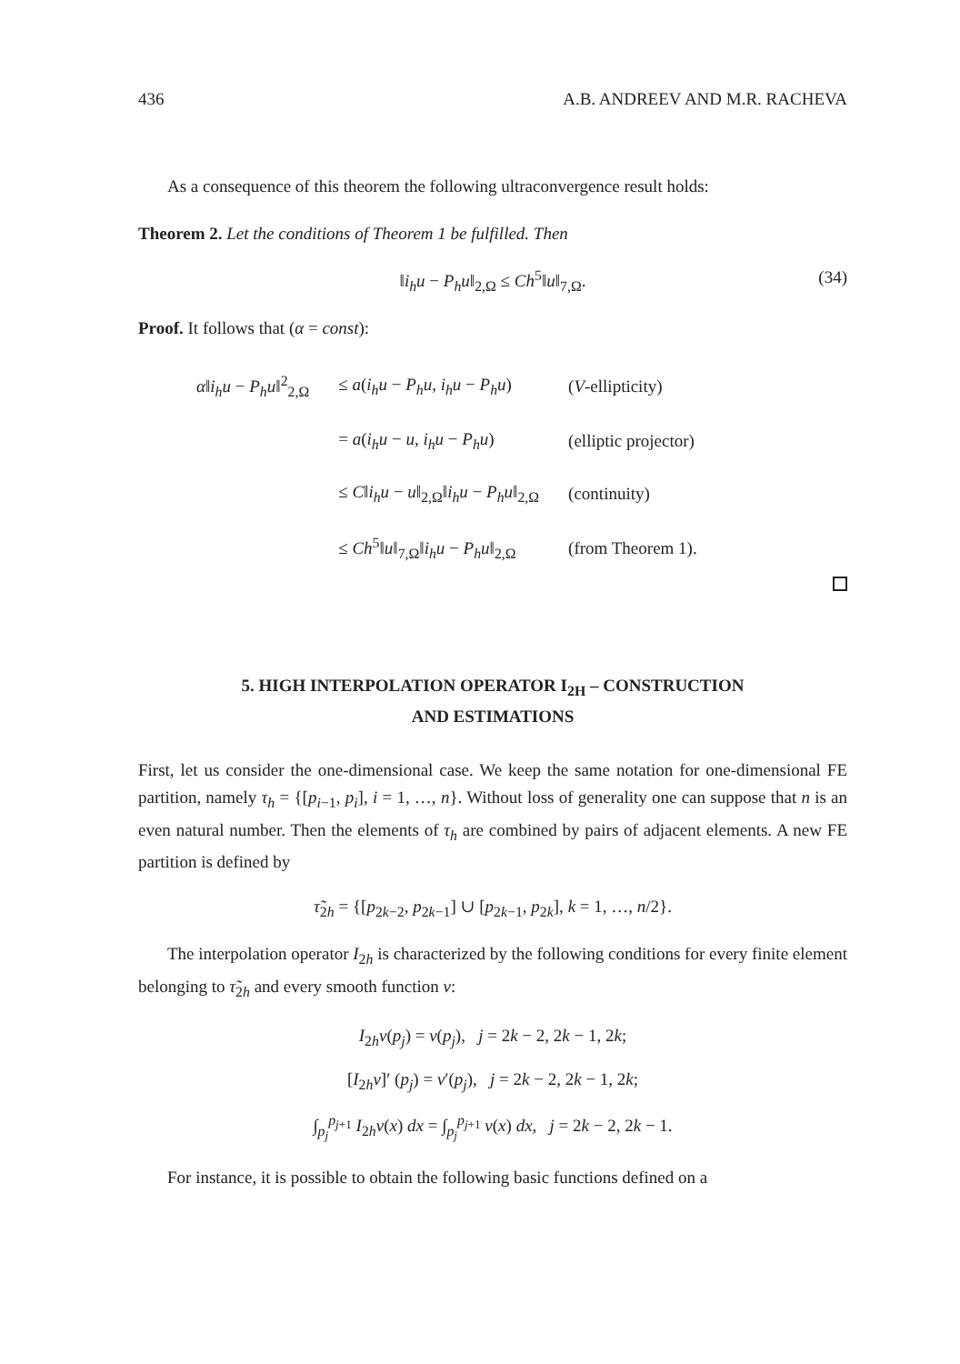436 A.B. ANDREEV AND M.R. RACHEVA
As a consequence of this theorem the following ultraconvergence result holds:
Theorem 2. Let the conditions of Theorem 1 be fulfilled. Then
‖i<sub>h</sub>u − P<sub>h</sub>u‖<sub>2,Ω</sub> ≤ Ch<sup>5</sup>‖u‖<sub>7,Ω</sub>. (34)
Proof. It follows that (α = const):
| α ‖ i<sub>h</sub>u − P<sub>h</sub>u ‖<sup>2</sup><sub>2,Ω</sub> | ≤ a ( i<sub>h</sub>u − P<sub>h</sub>u , i<sub>h</sub>u − P<sub>h</sub>u ) | ( V -ellipticity) |
| | = a ( i<sub>h</sub>u − u , i<sub>h</sub>u − P<sub>h</sub>u ) | (elliptic projector) |
| | ≤ C ‖ i<sub>h</sub>u − u ‖<sub>2,Ω</sub>‖ i<sub>h</sub>u − P<sub>h</sub>u ‖<sub>2,Ω</sub> | (continuity) |
| | ≤ Ch<sup>5</sup>‖ u ‖<sub>7,Ω</sub>‖ i<sub>h</sub>u − P<sub>h</sub>u ‖<sub>2,Ω</sub> | (from Theorem 1). |
5. HIGH INTERPOLATION OPERATOR I<sub>2H</sub> – CONSTRUCTION
AND ESTIMATIONS
First, let us consider the one-dimensional case. We keep the same notation for one-dimensional FE partition, namely τ<sub>h</sub> = {[p<sub>i−1</sub>, p<sub>i</sub>], i = 1, …, n}. Without loss of generality one can suppose that n is an even natural number. Then the elements of τ<sub>h</sub> are combined by pairs of adjacent elements. A new FE partition is defined by
τ̃<sub>2h</sub> = {[p<sub>2k−2</sub>, p<sub>2k−1</sub>] ∪ [p<sub>2k−1</sub>, p<sub>2k</sub>], k = 1, …, n/2}.
The interpolation operator I<sub>2h</sub> is characterized by the following conditions for every finite element belonging to τ̃<sub>2h</sub> and every smooth function v:
I<sub>2h</sub>v(p<sub>j</sub>) = v(p<sub>j</sub>), j = 2k − 2, 2k − 1, 2k;
[I<sub>2h</sub>v]′ (p<sub>j</sub>) = v′(p<sub>j</sub>), j = 2k − 2, 2k − 1, 2k;
∫<sub>p<sub>j</sub></sub><sup>p<sub>j+1</sub></sup> I<sub>2h</sub>v(x) dx = ∫<sub>p<sub>j</sub></sub><sup>p<sub>j+1</sub></sup> v(x) dx, j = 2k − 2, 2k − 1.
For instance, it is possible to obtain the following basic functions defined on a